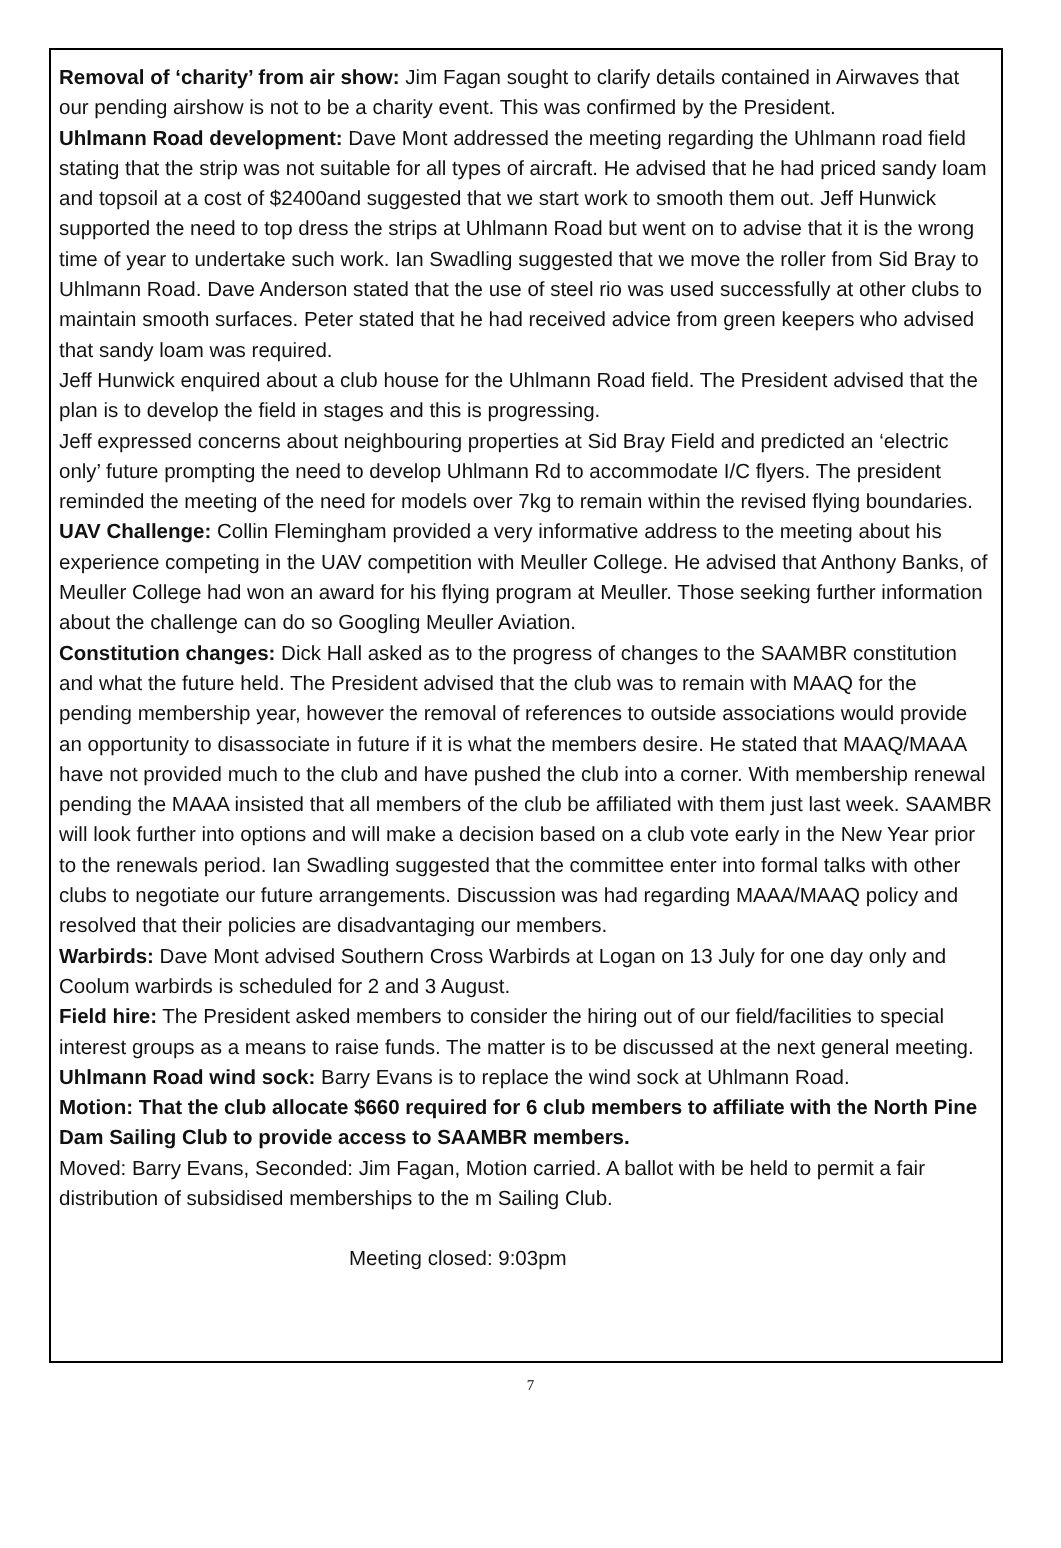Removal of ‘charity’ from air show: Jim Fagan sought to clarify details contained in Airwaves that our pending airshow is not to be a charity event. This was confirmed by the President.
Uhlmann Road development: Dave Mont addressed the meeting regarding the Uhlmann road field stating that the strip was not suitable for all types of aircraft. He advised that he had priced sandy loam and topsoil at a cost of $2400and suggested that we start work to smooth them out. Jeff Hunwick supported the need to top dress the strips at Uhlmann Road but went on to advise that it is the wrong time of year to undertake such work. Ian Swadling suggested that we move the roller from Sid Bray to Uhlmann Road. Dave Anderson stated that the use of steel rio was used successfully at other clubs to maintain smooth surfaces. Peter stated that he had received advice from green keepers who advised that sandy loam was required.
Jeff Hunwick enquired about a club house for the Uhlmann Road field. The President advised that the plan is to develop the field in stages and this is progressing.
Jeff expressed concerns about neighbouring properties at Sid Bray Field and predicted an ‘electric only’ future prompting the need to develop Uhlmann Rd to accommodate I/C flyers. The president reminded the meeting of the need for models over 7kg to remain within the revised flying boundaries.
UAV Challenge: Collin Flemingham provided a very informative address to the meeting about his experience competing in the UAV competition with Meuller College. He advised that Anthony Banks, of Meuller College had won an award for his flying program at Meuller. Those seeking further information about the challenge can do so Googling Meuller Aviation.
Constitution changes: Dick Hall asked as to the progress of changes to the SAAMBR constitution and what the future held. The President advised that the club was to remain with MAAQ for the pending membership year, however the removal of references to outside associations would provide an opportunity to disassociate in future if it is what the members desire. He stated that MAAQ/MAAA have not provided much to the club and have pushed the club into a corner. With membership renewal pending the MAAA insisted that all members of the club be affiliated with them just last week. SAAMBR will look further into options and will make a decision based on a club vote early in the New Year prior to the renewals period. Ian Swadling suggested that the committee enter into formal talks with other clubs to negotiate our future arrangements. Discussion was had regarding MAAA/MAAQ policy and resolved that their policies are disadvantaging our members.
Warbirds: Dave Mont advised Southern Cross Warbirds at Logan on 13 July for one day only and Coolum warbirds is scheduled for 2 and 3 August.
Field hire: The President asked members to consider the hiring out of our field/facilities to special interest groups as a means to raise funds. The matter is to be discussed at the next general meeting.
Uhlmann Road wind sock: Barry Evans is to replace the wind sock at Uhlmann Road.
Motion: That the club allocate $660 required for 6 club members to affiliate with the North Pine Dam Sailing Club to provide access to SAAMBR members.
Moved: Barry Evans, Seconded: Jim Fagan, Motion carried. A ballot with be held to permit a fair distribution of subsidised memberships to the m Sailing Club.
Meeting closed: 9:03pm
7